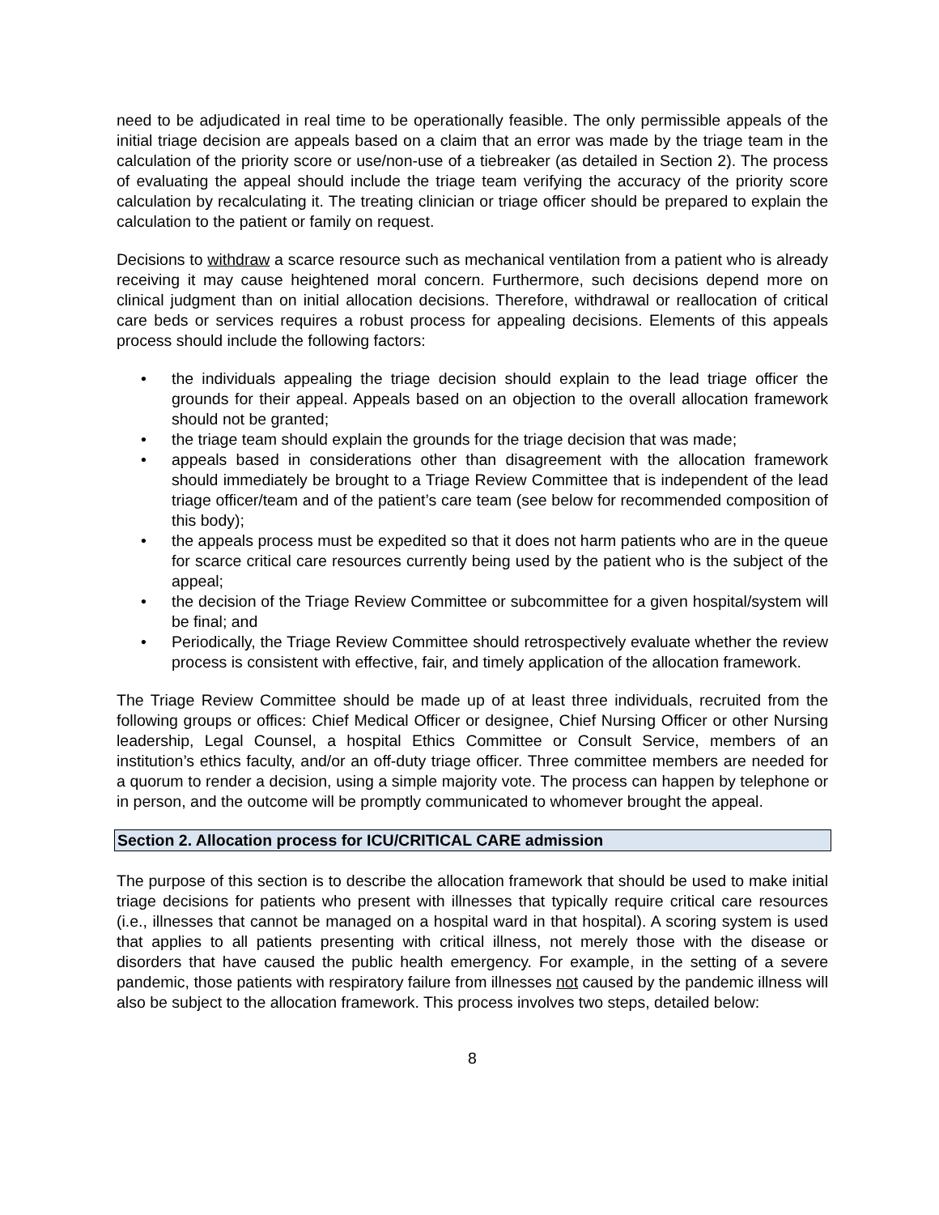need to be adjudicated in real time to be operationally feasible. The only permissible appeals of the initial triage decision are appeals based on a claim that an error was made by the triage team in the calculation of the priority score or use/non-use of a tiebreaker (as detailed in Section 2). The process of evaluating the appeal should include the triage team verifying the accuracy of the priority score calculation by recalculating it. The treating clinician or triage officer should be prepared to explain the calculation to the patient or family on request.
Decisions to withdraw a scarce resource such as mechanical ventilation from a patient who is already receiving it may cause heightened moral concern. Furthermore, such decisions depend more on clinical judgment than on initial allocation decisions. Therefore, withdrawal or reallocation of critical care beds or services requires a robust process for appealing decisions. Elements of this appeals process should include the following factors:
• the individuals appealing the triage decision should explain to the lead triage officer the grounds for their appeal. Appeals based on an objection to the overall allocation framework should not be granted;
• the triage team should explain the grounds for the triage decision that was made;
• appeals based in considerations other than disagreement with the allocation framework should immediately be brought to a Triage Review Committee that is independent of the lead triage officer/team and of the patient’s care team (see below for recommended composition of this body);
• the appeals process must be expedited so that it does not harm patients who are in the queue for scarce critical care resources currently being used by the patient who is the subject of the appeal;
• the decision of the Triage Review Committee or subcommittee for a given hospital/system will be final; and
• Periodically, the Triage Review Committee should retrospectively evaluate whether the review process is consistent with effective, fair, and timely application of the allocation framework.
The Triage Review Committee should be made up of at least three individuals, recruited from the following groups or offices: Chief Medical Officer or designee, Chief Nursing Officer or other Nursing leadership, Legal Counsel, a hospital Ethics Committee or Consult Service, members of an institution’s ethics faculty, and/or an off-duty triage officer. Three committee members are needed for a quorum to render a decision, using a simple majority vote. The process can happen by telephone or in person, and the outcome will be promptly communicated to whomever brought the appeal.
Section 2. Allocation process for ICU/CRITICAL CARE admission
The purpose of this section is to describe the allocation framework that should be used to make initial triage decisions for patients who present with illnesses that typically require critical care resources (i.e., illnesses that cannot be managed on a hospital ward in that hospital). A scoring system is used that applies to all patients presenting with critical illness, not merely those with the disease or disorders that have caused the public health emergency. For example, in the setting of a severe pandemic, those patients with respiratory failure from illnesses not caused by the pandemic illness will also be subject to the allocation framework. This process involves two steps, detailed below:
8